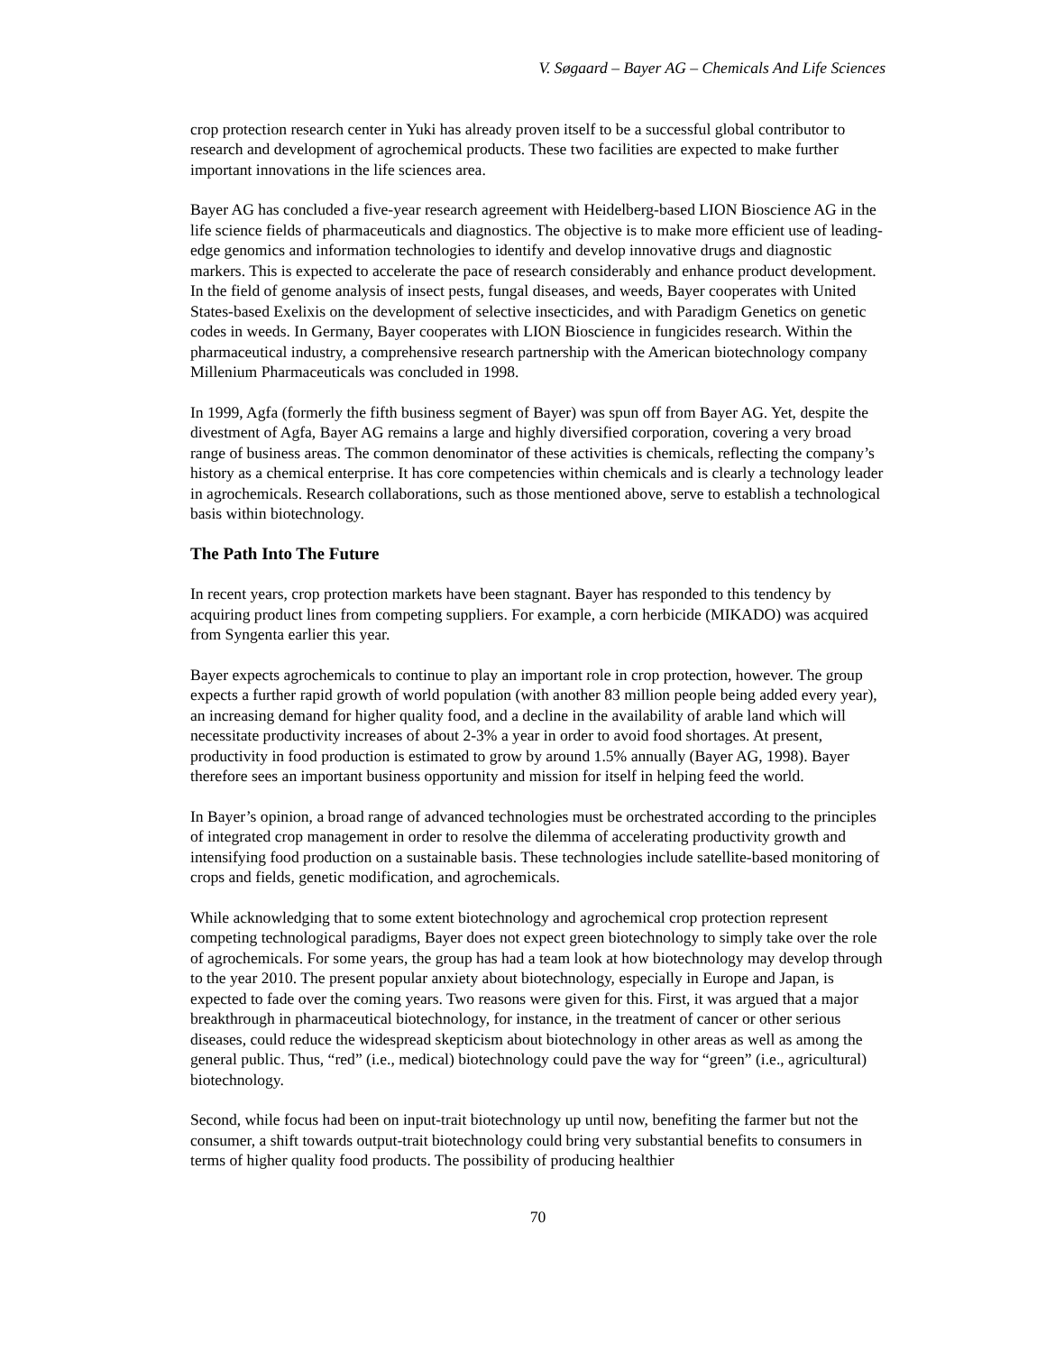V. Søgaard – Bayer AG – Chemicals And Life Sciences
crop protection research center in Yuki has already proven itself to be a successful global contributor to research and development of agrochemical products. These two facilities are expected to make further important innovations in the life sciences area.
Bayer AG has concluded a five-year research agreement with Heidelberg-based LION Bioscience AG in the life science fields of pharmaceuticals and diagnostics. The objective is to make more efficient use of leading-edge genomics and information technologies to identify and develop innovative drugs and diagnostic markers. This is expected to accelerate the pace of research considerably and enhance product development. In the field of genome analysis of insect pests, fungal diseases, and weeds, Bayer cooperates with United States-based Exelixis on the development of selective insecticides, and with Paradigm Genetics on genetic codes in weeds. In Germany, Bayer cooperates with LION Bioscience in fungicides research. Within the pharmaceutical industry, a comprehensive research partnership with the American biotechnology company Millenium Pharmaceuticals was concluded in 1998.
In 1999, Agfa (formerly the fifth business segment of Bayer) was spun off from Bayer AG. Yet, despite the divestment of Agfa, Bayer AG remains a large and highly diversified corporation, covering a very broad range of business areas. The common denominator of these activities is chemicals, reflecting the company’s history as a chemical enterprise. It has core competencies within chemicals and is clearly a technology leader in agrochemicals. Research collaborations, such as those mentioned above, serve to establish a technological basis within biotechnology.
The Path Into The Future
In recent years, crop protection markets have been stagnant. Bayer has responded to this tendency by acquiring product lines from competing suppliers. For example, a corn herbicide (MIKADO) was acquired from Syngenta earlier this year.
Bayer expects agrochemicals to continue to play an important role in crop protection, however. The group expects a further rapid growth of world population (with another 83 million people being added every year), an increasing demand for higher quality food, and a decline in the availability of arable land which will necessitate productivity increases of about 2-3% a year in order to avoid food shortages. At present, productivity in food production is estimated to grow by around 1.5% annually (Bayer AG, 1998). Bayer therefore sees an important business opportunity and mission for itself in helping feed the world.
In Bayer’s opinion, a broad range of advanced technologies must be orchestrated according to the principles of integrated crop management in order to resolve the dilemma of accelerating productivity growth and intensifying food production on a sustainable basis. These technologies include satellite-based monitoring of crops and fields, genetic modification, and agrochemicals.
While acknowledging that to some extent biotechnology and agrochemical crop protection represent competing technological paradigms, Bayer does not expect green biotechnology to simply take over the role of agrochemicals. For some years, the group has had a team look at how biotechnology may develop through to the year 2010. The present popular anxiety about biotechnology, especially in Europe and Japan, is expected to fade over the coming years. Two reasons were given for this. First, it was argued that a major breakthrough in pharmaceutical biotechnology, for instance, in the treatment of cancer or other serious diseases, could reduce the widespread skepticism about biotechnology in other areas as well as among the general public. Thus, “red” (i.e., medical) biotechnology could pave the way for “green” (i.e., agricultural) biotechnology.
Second, while focus had been on input-trait biotechnology up until now, benefiting the farmer but not the consumer, a shift towards output-trait biotechnology could bring very substantial benefits to consumers in terms of higher quality food products. The possibility of producing healthier
70